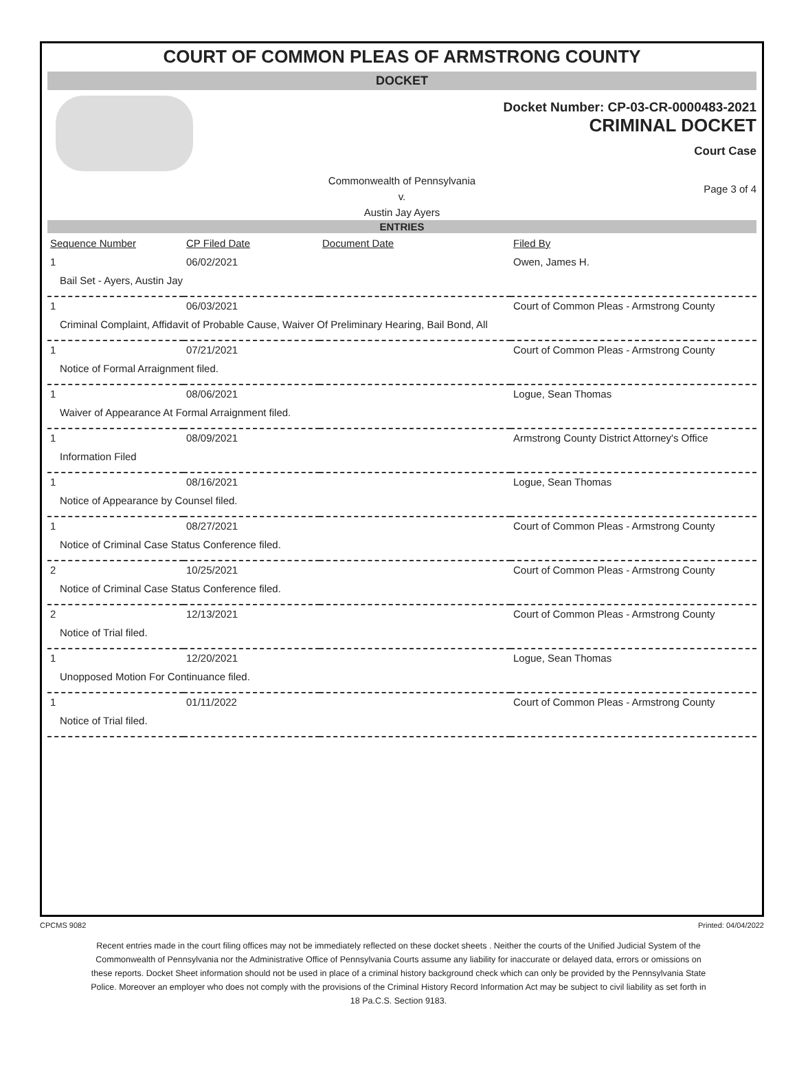COURT OF COMMON PLEAS OF ARMSTRONG COUNTY
DOCKET
Docket Number: CP-03-CR-0000483-2021
CRIMINAL DOCKET
Court Case
Commonwealth of Pennsylvania
v.
Austin Jay Ayers
Page 3 of 4
ENTRIES
| Sequence Number | CP Filed Date | Document Date | Filed By |
| --- | --- | --- | --- |
| 1 | 06/02/2021 | | Owen, James H. |
| Bail Set - Ayers, Austin Jay | | | |
| 1 | 06/03/2021 | | Court of Common Pleas - Armstrong County |
| Criminal Complaint, Affidavit of Probable Cause, Waiver Of Preliminary Hearing, Bail Bond, All | | | |
| 1 | 07/21/2021 | | Court of Common Pleas - Armstrong County |
| Notice of Formal Arraignment filed. | | | |
| 1 | 08/06/2021 | | Logue, Sean Thomas |
| Waiver of Appearance At Formal Arraignment filed. | | | |
| 1 | 08/09/2021 | | Armstrong County District Attorney's Office |
| Information Filed | | | |
| 1 | 08/16/2021 | | Logue, Sean Thomas |
| Notice of Appearance by Counsel filed. | | | |
| 1 | 08/27/2021 | | Court of Common Pleas - Armstrong County |
| Notice of Criminal Case Status Conference filed. | | | |
| 2 | 10/25/2021 | | Court of Common Pleas - Armstrong County |
| Notice of Criminal Case Status Conference filed. | | | |
| 2 | 12/13/2021 | | Court of Common Pleas - Armstrong County |
| Notice of Trial filed. | | | |
| 1 | 12/20/2021 | | Logue, Sean Thomas |
| Unopposed Motion For Continuance filed. | | | |
| 1 | 01/11/2022 | | Court of Common Pleas - Armstrong County |
| Notice of Trial filed. | | | |
CPCMS 9082 Printed: 04/04/2022
Recent entries made in the court filing offices may not be immediately reflected on these docket sheets . Neither the courts of the Unified Judicial System of the Commonwealth of Pennsylvania nor the Administrative Office of Pennsylvania Courts assume any liability for inaccurate or delayed data, errors or omissions on these reports. Docket Sheet information should not be used in place of a criminal history background check which can only be provided by the Pennsylvania State Police. Moreover an employer who does not comply with the provisions of the Criminal History Record Information Act may be subject to civil liability as set forth in 18 Pa.C.S. Section 9183.